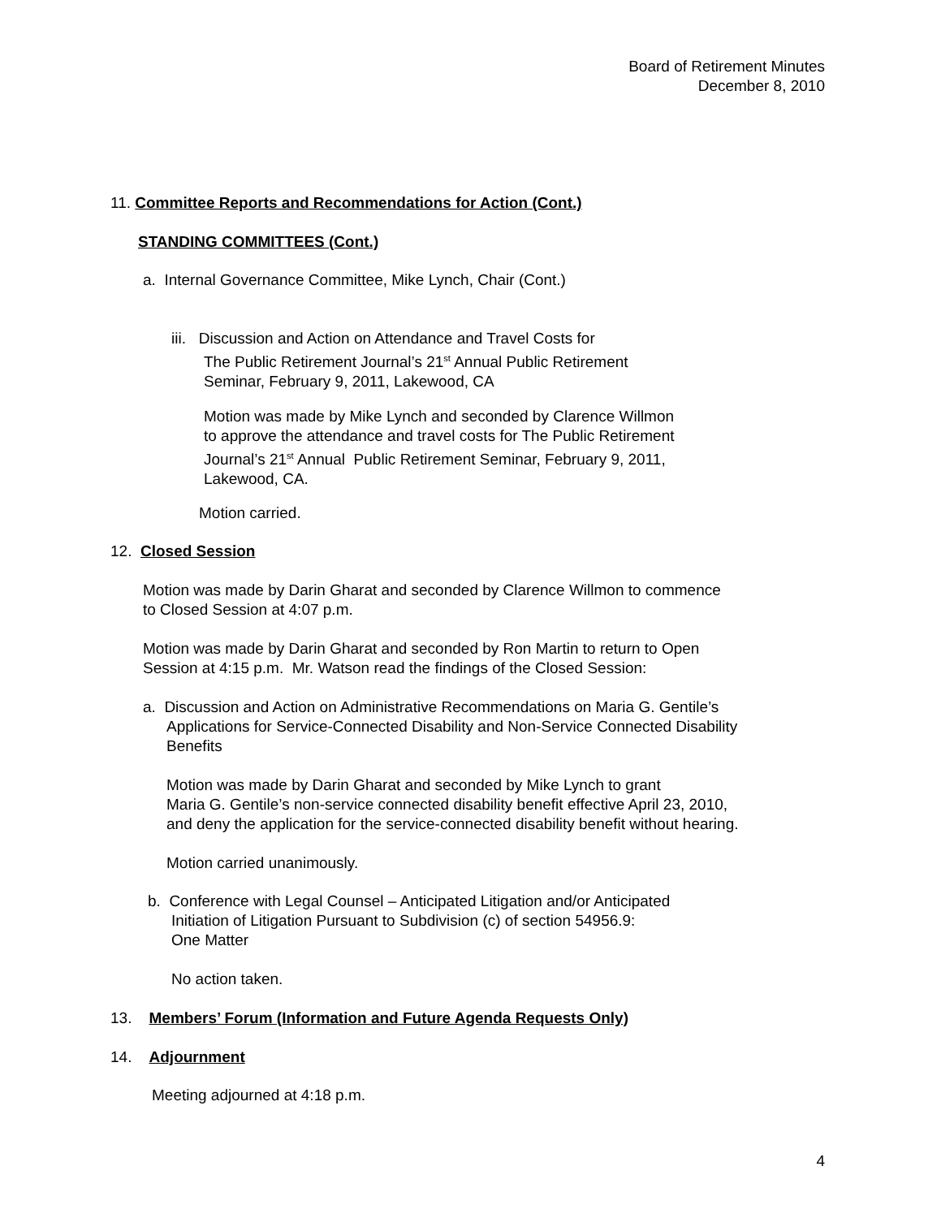Board of Retirement Minutes
December 8, 2010
11. Committee Reports and Recommendations for Action (Cont.)
STANDING COMMITTEES (Cont.)
a. Internal Governance Committee, Mike Lynch, Chair (Cont.)
iii. Discussion and Action on Attendance and Travel Costs for
The Public Retirement Journal’s 21<sup>st</sup> Annual Public Retirement
Seminar, February 9, 2011, Lakewood, CA
Motion was made by Mike Lynch and seconded by Clarence Willmon
to approve the attendance and travel costs for The Public Retirement
Journal’s 21<sup>st</sup> Annual Public Retirement Seminar, February 9, 2011,
Lakewood, CA.
Motion carried.
12. Closed Session
Motion was made by Darin Gharat and seconded by Clarence Willmon to commence
to Closed Session at 4:07 p.m.
Motion was made by Darin Gharat and seconded by Ron Martin to return to Open
Session at 4:15 p.m. Mr. Watson read the findings of the Closed Session:
a. Discussion and Action on Administrative Recommendations on Maria G. Gentile’s
Applications for Service-Connected Disability and Non-Service Connected Disability
Benefits
Motion was made by Darin Gharat and seconded by Mike Lynch to grant
Maria G. Gentile’s non-service connected disability benefit effective April 23, 2010,
and deny the application for the service-connected disability benefit without hearing.
Motion carried unanimously.
b. Conference with Legal Counsel – Anticipated Litigation and/or Anticipated
Initiation of Litigation Pursuant to Subdivision (c) of section 54956.9:
One Matter
No action taken.
13. Members’ Forum (Information and Future Agenda Requests Only)
14. Adjournment
Meeting adjourned at 4:18 p.m.
4